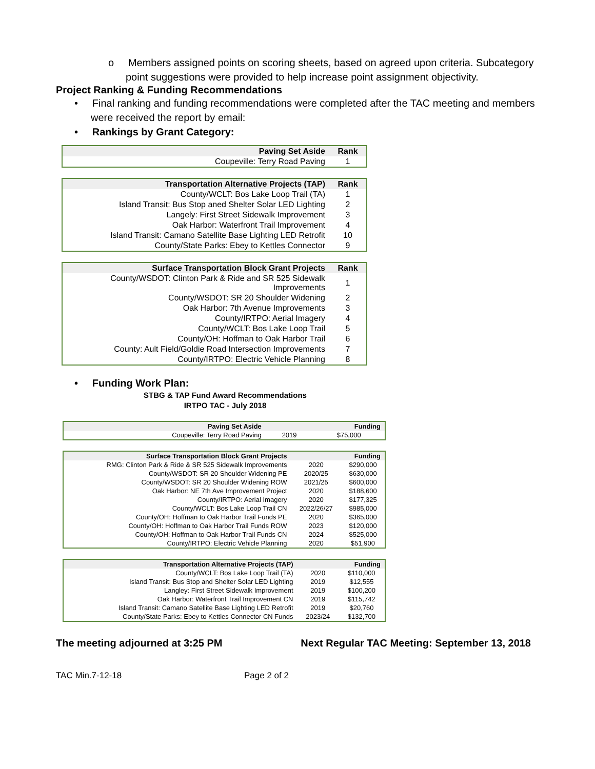o Members assigned points on scoring sheets, based on agreed upon criteria. Subcategory point suggestions were provided to help increase point assignment objectivity.
Project Ranking & Funding Recommendations
• Final ranking and funding recommendations were completed after the TAC meeting and members were received the report by email:
• Rankings by Grant Category:
| Paving Set Aside | Rank |
| --- | --- |
| Coupeville: Terry Road Paving | 1 |
| Transportation Alternative Projects (TAP) | Rank |
| --- | --- |
| County/WCLT: Bos Lake Loop Trail (TA) | 1 |
| Island Transit: Bus Stop aned Shelter Solar LED Lighting | 2 |
| Langely: First Street Sidewalk Improvement | 3 |
| Oak Harbor: Waterfront Trail Improvement | 4 |
| Island Transit: Camano Satellite Base Lighting LED Retrofit | 10 |
| County/State Parks: Ebey to Kettles Connector | 9 |
| Surface Transportation Block Grant Projects | Rank |
| --- | --- |
| County/WSDOT: Clinton Park & Ride and SR 525 Sidewalk Improvements | 1 |
| County/WSDOT: SR 20 Shoulder Widening | 2 |
| Oak Harbor: 7th Avenue Improvements | 3 |
| County/IRTPO: Aerial Imagery | 4 |
| County/WCLT: Bos Lake Loop Trail | 5 |
| County/OH: Hoffman to Oak Harbor Trail | 6 |
| County: Ault Field/Goldie Road Intersection Improvements | 7 |
| County/IRTPO: Electric Vehicle Planning | 8 |
• Funding Work Plan:
STBG & TAP Fund Award Recommendations
IRTPO TAC - July 2018
| Paving Set Aside | | Funding |
| --- | --- | --- |
| Coupeville: Terry Road Paving | 2019 | $75,000 |
| Surface Transportation Block Grant Projects | | Funding |
| --- | --- | --- |
| RMG: Clinton Park & Ride & SR 525 Sidewalk Improvements | 2020 | $290,000 |
| County/WSDOT: SR 20 Shoulder Widening PE | 2020/25 | $630,000 |
| County/WSDOT: SR 20 Shoulder Widening ROW | 2021/25 | $600,000 |
| Oak Harbor: NE 7th Ave Improvement Project | 2020 | $188,600 |
| County/IRTPO: Aerial Imagery | 2020 | $177,325 |
| County/WCLT: Bos Lake Loop Trail CN | 2022/26/27 | $985,000 |
| County/OH: Hoffman to Oak Harbor Trail Funds PE | 2020 | $365,000 |
| County/OH: Hoffman to Oak Harbor Trail Funds ROW | 2023 | $120,000 |
| County/OH: Hoffman to Oak Harbor Trail Funds CN | 2024 | $525,000 |
| County/IRTPO: Electric Vehicle Planning | 2020 | $51,900 |
| Transportation Alternative Projects (TAP) | | Funding |
| --- | --- | --- |
| County/WCLT: Bos Lake Loop Trail (TA) | 2020 | $110,000 |
| Island Transit: Bus Stop and Shelter Solar LED Lighting | 2019 | $12,555 |
| Langley: First Street Sidewalk Improvement | 2019 | $100,200 |
| Oak Harbor: Waterfront Trail Improvement CN | 2019 | $115,742 |
| Island Transit: Camano Satellite Base Lighting LED Retrofit | 2019 | $20,760 |
| County/State Parks: Ebey to Kettles Connector CN Funds | 2023/24 | $132,700 |
The meeting adjourned at 3:25 PM Next Regular TAC Meeting: September 13, 2018
TAC Min.7-12-18 Page 2 of 2